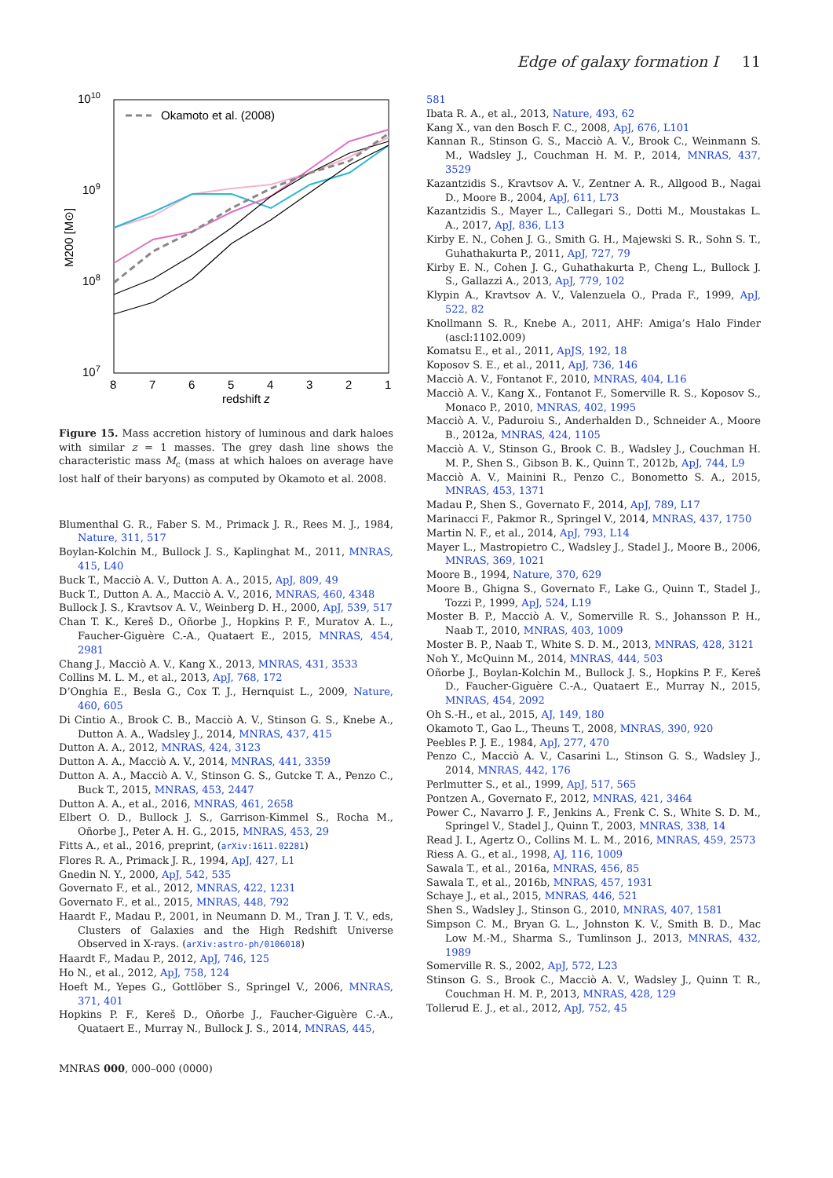Edge of galaxy formation I 11
1010
109
108
107
8
7
6
5
4
3
2
1
redshift z
M200 [M⊙]
Okamoto et al. (2008)
Figure 15. Mass accretion history of luminous and dark haloes with similar z = 1 masses. The grey dash line shows the characteristic mass M<sub>c</sub> (mass at which haloes on average have lost half of their baryons) as computed by Okamoto et al. 2008.
Blumenthal G. R., Faber S. M., Primack J. R., Rees M. J., 1984, Nature, 311, 517
Boylan-Kolchin M., Bullock J. S., Kaplinghat M., 2011, MNRAS, 415, L40
Buck T., Macciò A. V., Dutton A. A., 2015, ApJ, 809, 49
Buck T., Dutton A. A., Macciò A. V., 2016, MNRAS, 460, 4348
Bullock J. S., Kravtsov A. V., Weinberg D. H., 2000, ApJ, 539, 517
Chan T. K., Kereš D., Oñorbe J., Hopkins P. F., Muratov A. L., Faucher-Giguère C.-A., Quataert E., 2015, MNRAS, 454, 2981
Chang J., Macciò A. V., Kang X., 2013, MNRAS, 431, 3533
Collins M. L. M., et al., 2013, ApJ, 768, 172
D’Onghia E., Besla G., Cox T. J., Hernquist L., 2009, Nature, 460, 605
Di Cintio A., Brook C. B., Macciò A. V., Stinson G. S., Knebe A., Dutton A. A., Wadsley J., 2014, MNRAS, 437, 415
Dutton A. A., 2012, MNRAS, 424, 3123
Dutton A. A., Macciò A. V., 2014, MNRAS, 441, 3359
Dutton A. A., Macciò A. V., Stinson G. S., Gutcke T. A., Penzo C., Buck T., 2015, MNRAS, 453, 2447
Dutton A. A., et al., 2016, MNRAS, 461, 2658
Elbert O. D., Bullock J. S., Garrison-Kimmel S., Rocha M., Oñorbe J., Peter A. H. G., 2015, MNRAS, 453, 29
Fitts A., et al., 2016, preprint, (arXiv:1611.02281)
Flores R. A., Primack J. R., 1994, ApJ, 427, L1
Gnedin N. Y., 2000, ApJ, 542, 535
Governato F., et al., 2012, MNRAS, 422, 1231
Governato F., et al., 2015, MNRAS, 448, 792
Haardt F., Madau P., 2001, in Neumann D. M., Tran J. T. V., eds, Clusters of Galaxies and the High Redshift Universe Observed in X-rays. (arXiv:astro-ph/0106018)
Haardt F., Madau P., 2012, ApJ, 746, 125
Ho N., et al., 2012, ApJ, 758, 124
Hoeft M., Yepes G., Gottlöber S., Springel V., 2006, MNRAS, 371, 401
Hopkins P. F., Kereš D., Oñorbe J., Faucher-Giguère C.-A., Quataert E., Murray N., Bullock J. S., 2014, MNRAS, 445,
581
Ibata R. A., et al., 2013, Nature, 493, 62
Kang X., van den Bosch F. C., 2008, ApJ, 676, L101
Kannan R., Stinson G. S., Macciò A. V., Brook C., Weinmann S. M., Wadsley J., Couchman H. M. P., 2014, MNRAS, 437, 3529
Kazantzidis S., Kravtsov A. V., Zentner A. R., Allgood B., Nagai D., Moore B., 2004, ApJ, 611, L73
Kazantzidis S., Mayer L., Callegari S., Dotti M., Moustakas L. A., 2017, ApJ, 836, L13
Kirby E. N., Cohen J. G., Smith G. H., Majewski S. R., Sohn S. T., Guhathakurta P., 2011, ApJ, 727, 79
Kirby E. N., Cohen J. G., Guhathakurta P., Cheng L., Bullock J. S., Gallazzi A., 2013, ApJ, 779, 102
Klypin A., Kravtsov A. V., Valenzuela O., Prada F., 1999, ApJ, 522, 82
Knollmann S. R., Knebe A., 2011, AHF: Amiga’s Halo Finder (ascl:1102.009)
Komatsu E., et al., 2011, ApJS, 192, 18
Koposov S. E., et al., 2011, ApJ, 736, 146
Macciò A. V., Fontanot F., 2010, MNRAS, 404, L16
Macciò A. V., Kang X., Fontanot F., Somerville R. S., Koposov S., Monaco P., 2010, MNRAS, 402, 1995
Macciò A. V., Paduroiu S., Anderhalden D., Schneider A., Moore B., 2012a, MNRAS, 424, 1105
Macciò A. V., Stinson G., Brook C. B., Wadsley J., Couchman H. M. P., Shen S., Gibson B. K., Quinn T., 2012b, ApJ, 744, L9
Macciò A. V., Mainini R., Penzo C., Bonometto S. A., 2015, MNRAS, 453, 1371
Madau P., Shen S., Governato F., 2014, ApJ, 789, L17
Marinacci F., Pakmor R., Springel V., 2014, MNRAS, 437, 1750
Martin N. F., et al., 2014, ApJ, 793, L14
Mayer L., Mastropietro C., Wadsley J., Stadel J., Moore B., 2006, MNRAS, 369, 1021
Moore B., 1994, Nature, 370, 629
Moore B., Ghigna S., Governato F., Lake G., Quinn T., Stadel J., Tozzi P., 1999, ApJ, 524, L19
Moster B. P., Macciò A. V., Somerville R. S., Johansson P. H., Naab T., 2010, MNRAS, 403, 1009
Moster B. P., Naab T., White S. D. M., 2013, MNRAS, 428, 3121
Noh Y., McQuinn M., 2014, MNRAS, 444, 503
Oñorbe J., Boylan-Kolchin M., Bullock J. S., Hopkins P. F., Kereš D., Faucher-Giguère C.-A., Quataert E., Murray N., 2015, MNRAS, 454, 2092
Oh S.-H., et al., 2015, AJ, 149, 180
Okamoto T., Gao L., Theuns T., 2008, MNRAS, 390, 920
Peebles P. J. E., 1984, ApJ, 277, 470
Penzo C., Macciò A. V., Casarini L., Stinson G. S., Wadsley J., 2014, MNRAS, 442, 176
Perlmutter S., et al., 1999, ApJ, 517, 565
Pontzen A., Governato F., 2012, MNRAS, 421, 3464
Power C., Navarro J. F., Jenkins A., Frenk C. S., White S. D. M., Springel V., Stadel J., Quinn T., 2003, MNRAS, 338, 14
Read J. I., Agertz O., Collins M. L. M., 2016, MNRAS, 459, 2573
Riess A. G., et al., 1998, AJ, 116, 1009
Sawala T., et al., 2016a, MNRAS, 456, 85
Sawala T., et al., 2016b, MNRAS, 457, 1931
Schaye J., et al., 2015, MNRAS, 446, 521
Shen S., Wadsley J., Stinson G., 2010, MNRAS, 407, 1581
Simpson C. M., Bryan G. L., Johnston K. V., Smith B. D., Mac Low M.-M., Sharma S., Tumlinson J., 2013, MNRAS, 432, 1989
Somerville R. S., 2002, ApJ, 572, L23
Stinson G. S., Brook C., Macciò A. V., Wadsley J., Quinn T. R., Couchman H. M. P., 2013, MNRAS, 428, 129
Tollerud E. J., et al., 2012, ApJ, 752, 45
MNRAS 000, 000–000 (0000)